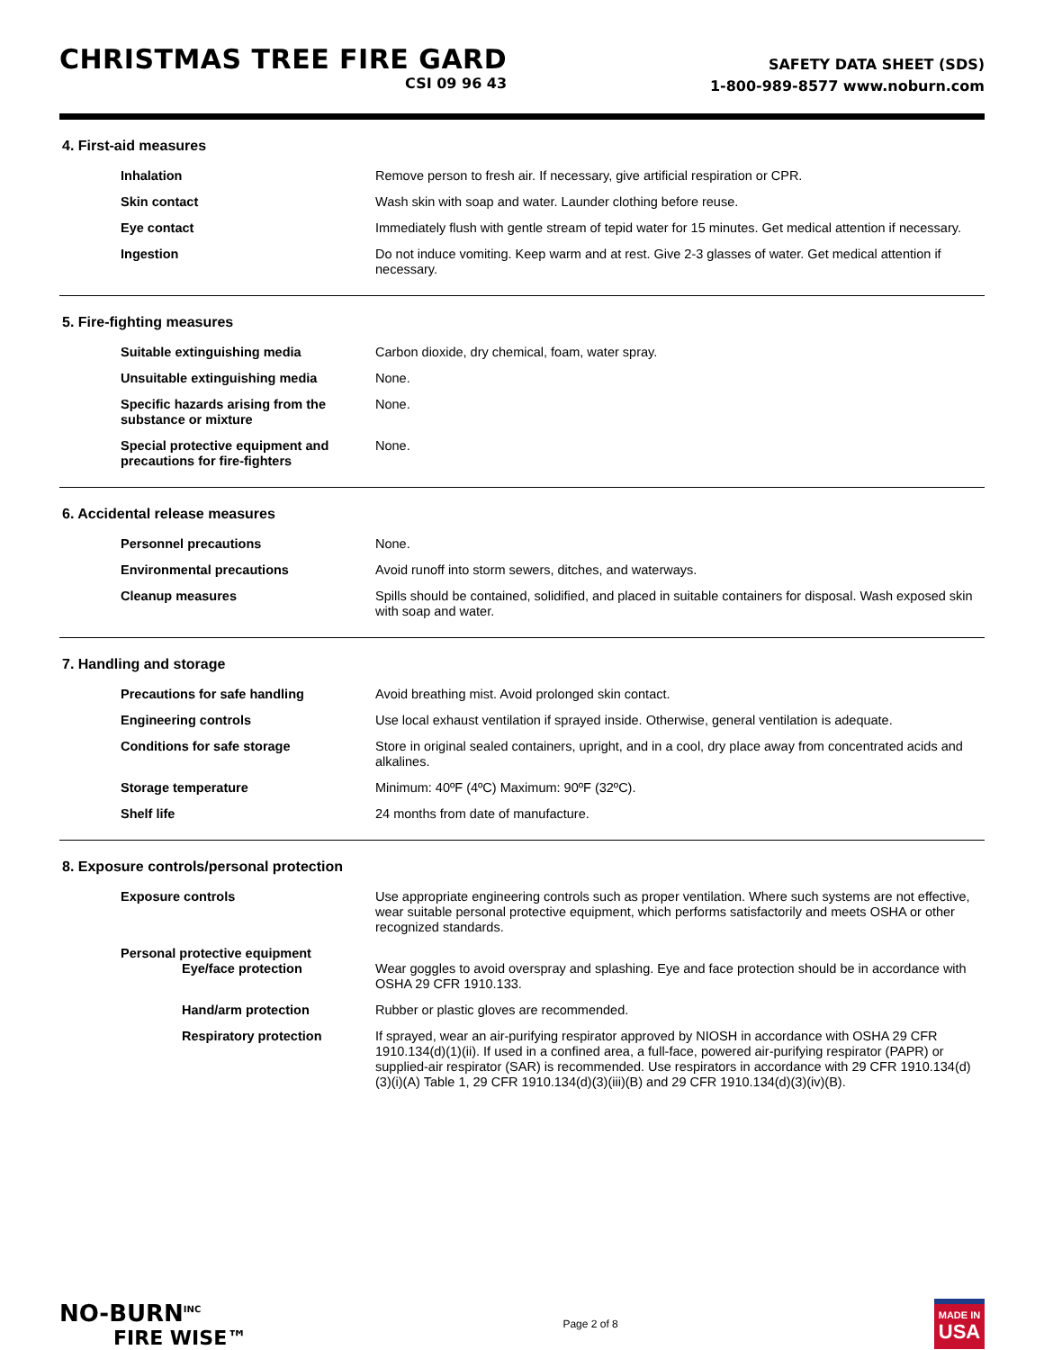CHRISTMAS TREE FIRE GARD
CSI 09 96 43
SAFETY DATA SHEET (SDS)
1-800-989-8577 www.noburn.com
4. First-aid measures
| Inhalation | Remove person to fresh air. If necessary, give artificial respiration or CPR. |
| Skin contact | Wash skin with soap and water. Launder clothing before reuse. |
| Eye contact | Immediately flush with gentle stream of tepid water for 15 minutes. Get medical attention if necessary. |
| Ingestion | Do not induce vomiting. Keep warm and at rest. Give 2-3 glasses of water. Get medical attention if necessary. |
5. Fire-fighting measures
| Suitable extinguishing media | Carbon dioxide, dry chemical, foam, water spray. |
| Unsuitable extinguishing media | None. |
| Specific hazards arising from the substance or mixture | None. |
| Special protective equipment and precautions for fire-fighters | None. |
6. Accidental release measures
| Personnel precautions | None. |
| Environmental precautions | Avoid runoff into storm sewers, ditches, and waterways. |
| Cleanup measures | Spills should be contained, solidified, and placed in suitable containers for disposal. Wash exposed skin with soap and water. |
7. Handling and storage
| Precautions for safe handling | Avoid breathing mist. Avoid prolonged skin contact. |
| Engineering controls | Use local exhaust ventilation if sprayed inside. Otherwise, general ventilation is adequate. |
| Conditions for safe storage | Store in original sealed containers, upright, and in a cool, dry place away from concentrated acids and alkalines. |
| Storage temperature | Minimum: 40ºF (4ºC) Maximum: 90ºF (32ºC). |
| Shelf life | 24 months from date of manufacture. |
8. Exposure controls/personal protection
| Exposure controls | Use appropriate engineering controls such as proper ventilation. Where such systems are not effective, wear suitable personal protective equipment, which performs satisfactorily and meets OSHA or other recognized standards. |
| Personal protective equipment Eye/face protection | Wear goggles to avoid overspray and splashing. Eye and face protection should be in accordance with OSHA 29 CFR 1910.133. |
| Hand/arm protection | Rubber or plastic gloves are recommended. |
| Respiratory protection | If sprayed, wear an air-purifying respirator approved by NIOSH in accordance with OSHA 29 CFR 1910.134(d)(1)(ii). If used in a confined area, a full-face, powered air-purifying respirator (PAPR) or supplied-air respirator (SAR) is recommended. Use respirators in accordance with 29 CFR 1910.134(d)(3)(i)(A) Table 1, 29 CFR 1910.134(d)(3)(iii)(B) and 29 CFR 1910.134(d)(3)(iv)(B). |
NO-BURN<sup>INC</sup>
FIRE WISE™
Page 2 of 8
MADE IN
USA